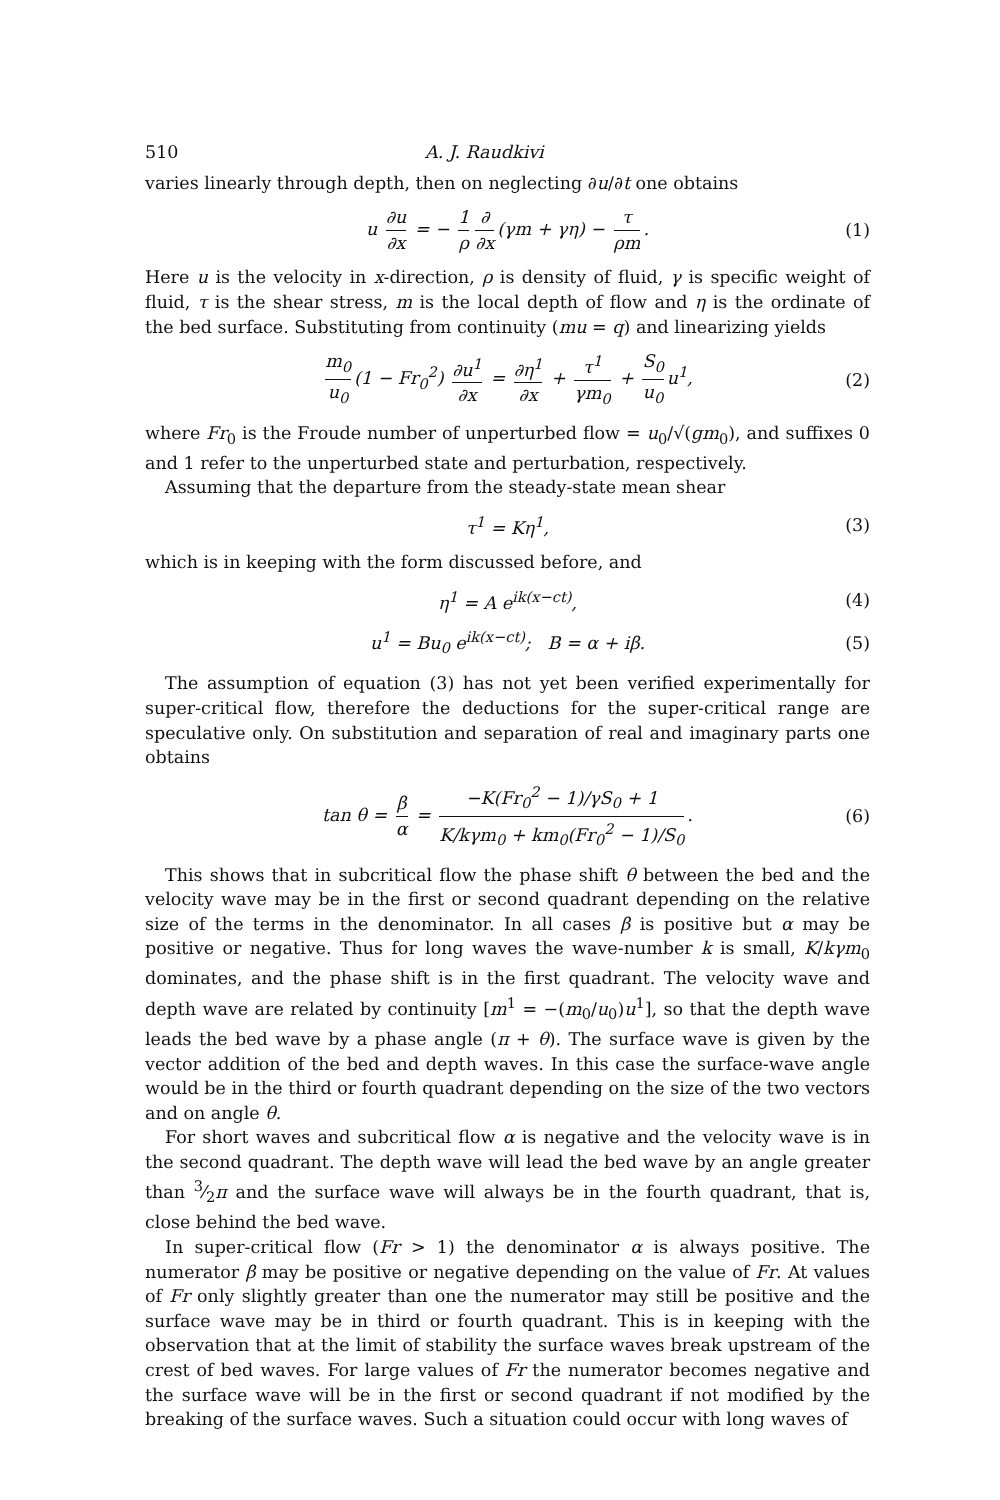510 A. J. Raudkivi
varies linearly through depth, then on neglecting ∂u/∂t one obtains
u ∂u ∂x = − 1 ρ ∂ ∂x (γm + γη) − τ ρm. (1)
Here u is the velocity in x-direction, ρ is density of fluid, γ is specific weight of fluid, τ is the shear stress, m is the local depth of flow and η is the ordinate of the bed surface. Substituting from continuity (mu = q) and linearizing yields
m<sub>0</sub> u<sub>0</sub> (1 − Fr<sub>0</sub><sup>2</sup>) ∂u<sup>1</sup> ∂x = ∂η<sup>1</sup> ∂x + τ<sup>1</sup> γm<sub>0</sub> + S<sub>0</sub> u<sub>0</sub> u<sup>1</sup>, (2)
where Fr<sub>0</sub> is the Froude number of unperturbed flow = u<sub>0</sub>/√(gm<sub>0</sub>), and suffixes 0 and 1 refer to the unperturbed state and perturbation, respectively.
Assuming that the departure from the steady-state mean shear
τ<sup>1</sup> = Kη<sup>1</sup>, (3)
which is in keeping with the form discussed before, and
η<sup>1</sup> = A e<sup>ik(x−ct)</sup>, (4)
u<sup>1</sup> = Bu<sub>0</sub> e<sup>ik(x−ct)</sup>; B = α + iβ. (5)
The assumption of equation (3) has not yet been verified experimentally for super-critical flow, therefore the deductions for the super-critical range are speculative only. On substitution and separation of real and imaginary parts one obtains
tan θ = β α = −K(Fr<sub>0</sub><sup>2</sup> − 1)/γS<sub>0</sub> + 1 K/kγm<sub>0</sub> + km<sub>0</sub>(Fr<sub>0</sub><sup>2</sup> − 1)/S<sub>0</sub>. (6)
This shows that in subcritical flow the phase shift θ between the bed and the velocity wave may be in the first or second quadrant depending on the relative size of the terms in the denominator. In all cases β is positive but α may be positive or negative. Thus for long waves the wave-number k is small, K/kγm<sub>0</sub> dominates, and the phase shift is in the first quadrant. The velocity wave and depth wave are related by continuity [m<sup>1</sup> = −(m<sub>0</sub>/u<sub>0</sub>)u<sup>1</sup>], so that the depth wave leads the bed wave by a phase angle (π + θ). The surface wave is given by the vector addition of the bed and depth waves. In this case the surface-wave angle would be in the third or fourth quadrant depending on the size of the two vectors and on angle θ.
For short waves and subcritical flow α is negative and the velocity wave is in the second quadrant. The depth wave will lead the bed wave by an angle greater than 3⁄2π and the surface wave will always be in the fourth quadrant, that is, close behind the bed wave.
In super-critical flow (Fr > 1) the denominator α is always positive. The numerator β may be positive or negative depending on the value of Fr. At values of Fr only slightly greater than one the numerator may still be positive and the surface wave may be in third or fourth quadrant. This is in keeping with the observation that at the limit of stability the surface waves break upstream of the crest of bed waves. For large values of Fr the numerator becomes negative and the surface wave will be in the first or second quadrant if not modified by the breaking of the surface waves. Such a situation could occur with long waves of